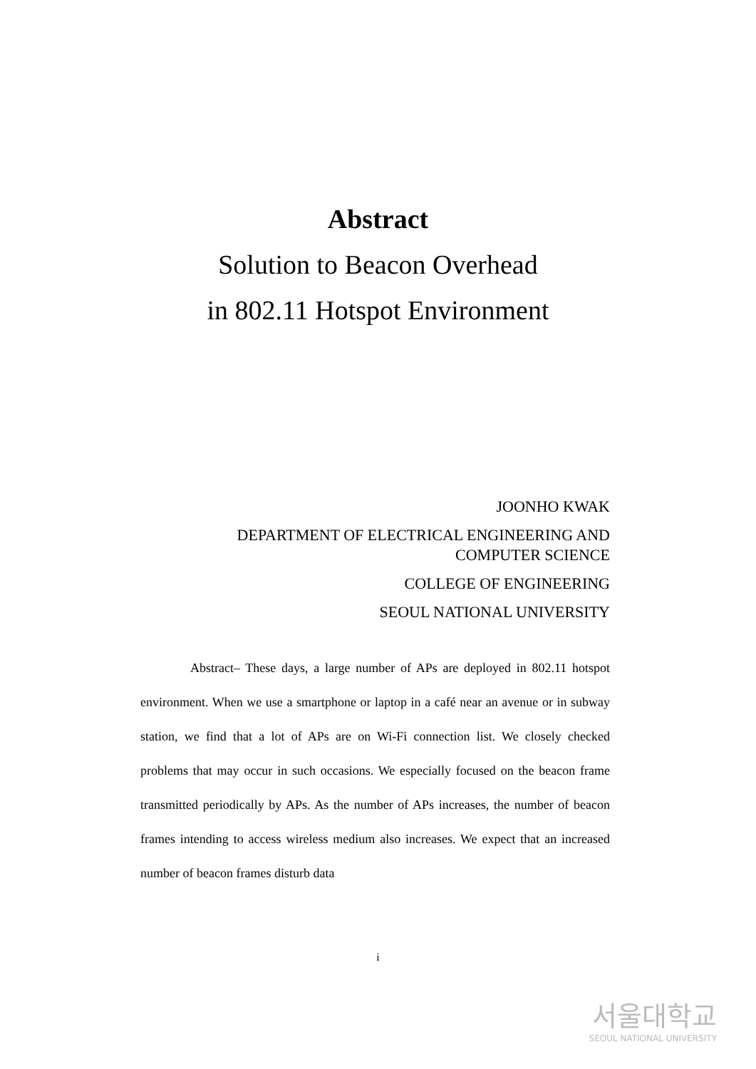Abstract
Solution to Beacon Overhead
in 802.11 Hotspot Environment
JOONHO KWAK
DEPARTMENT OF ELECTRICAL ENGINEERING AND
COMPUTER SCIENCE
COLLEGE OF ENGINEERING
SEOUL NATIONAL UNIVERSITY
Abstract– These days, a large number of APs are deployed in 802.11 hotspot environment. When we use a smartphone or laptop in a café near an avenue or in subway station, we find that a lot of APs are on Wi-Fi connection list. We closely checked problems that may occur in such occasions. We especially focused on the beacon frame transmitted periodically by APs. As the number of APs increases, the number of beacon frames intending to access wireless medium also increases. We expect that an increased number of beacon frames disturb data
i
서울대학교
SEOUL NATIONAL UNIVERSITY